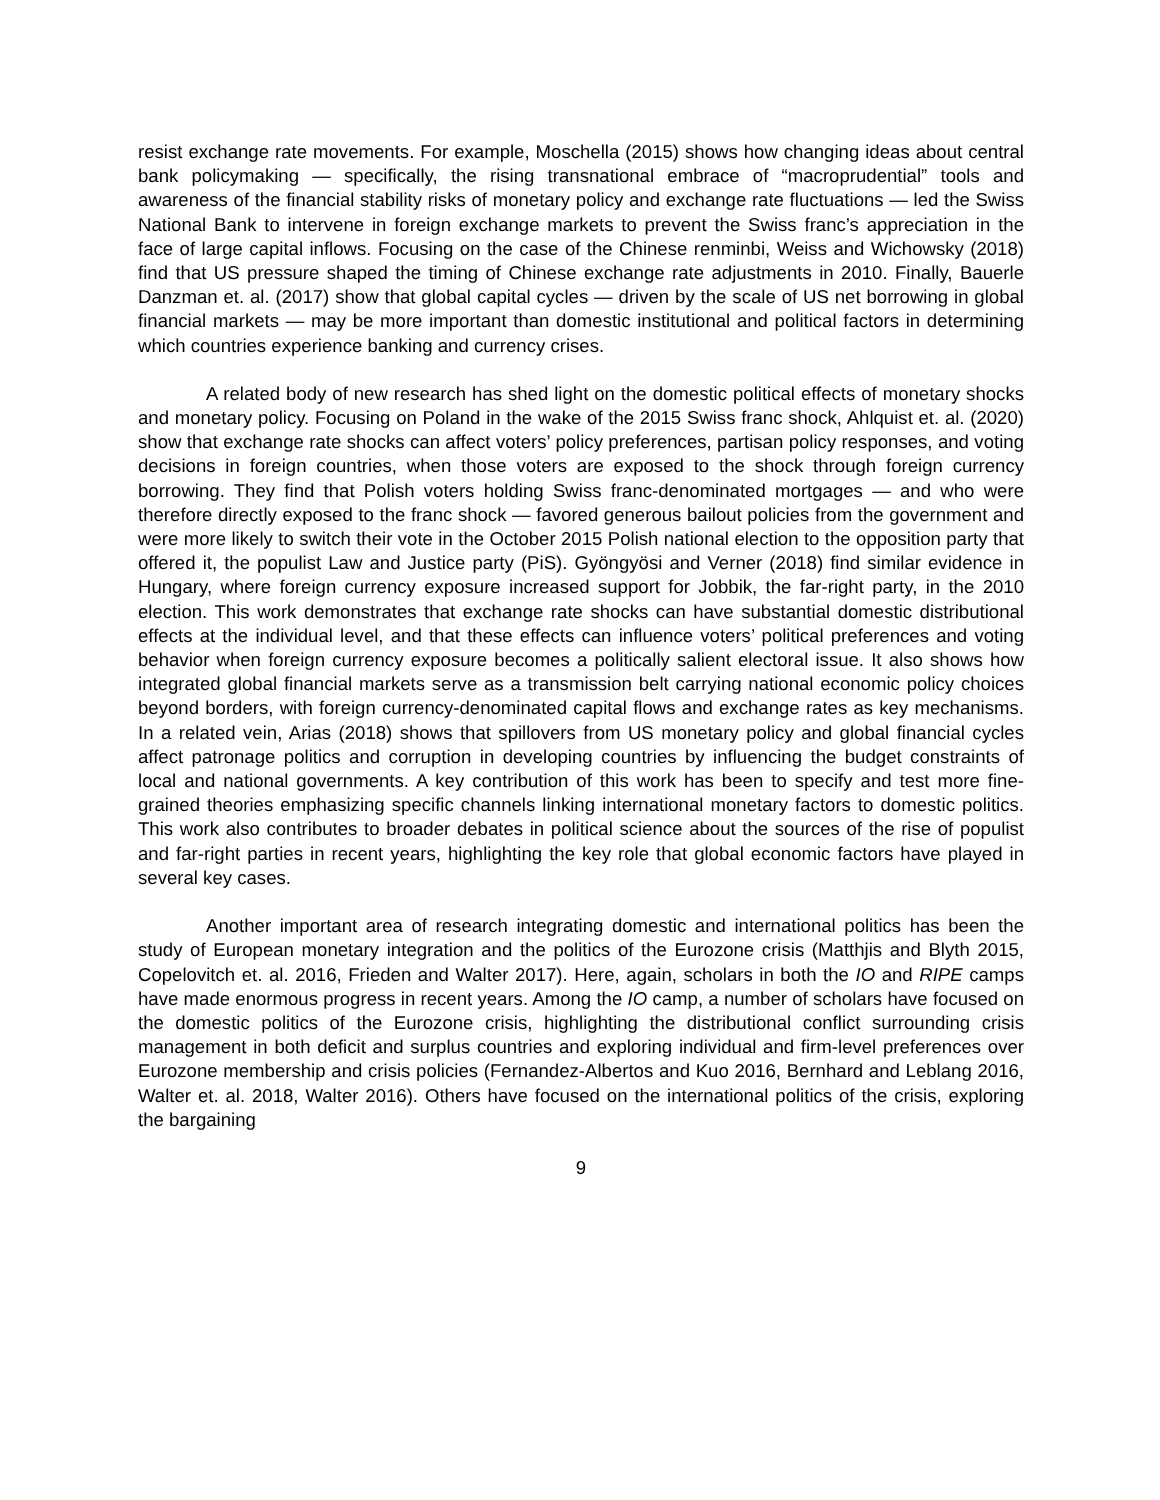resist exchange rate movements. For example, Moschella (2015) shows how changing ideas about central bank policymaking — specifically, the rising transnational embrace of “macroprudential” tools and awareness of the financial stability risks of monetary policy and exchange rate fluctuations — led the Swiss National Bank to intervene in foreign exchange markets to prevent the Swiss franc’s appreciation in the face of large capital inflows. Focusing on the case of the Chinese renminbi, Weiss and Wichowsky (2018) find that US pressure shaped the timing of Chinese exchange rate adjustments in 2010. Finally, Bauerle Danzman et. al. (2017) show that global capital cycles — driven by the scale of US net borrowing in global financial markets — may be more important than domestic institutional and political factors in determining which countries experience banking and currency crises.
A related body of new research has shed light on the domestic political effects of monetary shocks and monetary policy. Focusing on Poland in the wake of the 2015 Swiss franc shock, Ahlquist et. al. (2020) show that exchange rate shocks can affect voters’ policy preferences, partisan policy responses, and voting decisions in foreign countries, when those voters are exposed to the shock through foreign currency borrowing. They find that Polish voters holding Swiss franc-denominated mortgages — and who were therefore directly exposed to the franc shock — favored generous bailout policies from the government and were more likely to switch their vote in the October 2015 Polish national election to the opposition party that offered it, the populist Law and Justice party (PiS). Gyöngyösi and Verner (2018) find similar evidence in Hungary, where foreign currency exposure increased support for Jobbik, the far-right party, in the 2010 election. This work demonstrates that exchange rate shocks can have substantial domestic distributional effects at the individual level, and that these effects can influence voters’ political preferences and voting behavior when foreign currency exposure becomes a politically salient electoral issue. It also shows how integrated global financial markets serve as a transmission belt carrying national economic policy choices beyond borders, with foreign currency-denominated capital flows and exchange rates as key mechanisms. In a related vein, Arias (2018) shows that spillovers from US monetary policy and global financial cycles affect patronage politics and corruption in developing countries by influencing the budget constraints of local and national governments. A key contribution of this work has been to specify and test more fine-grained theories emphasizing specific channels linking international monetary factors to domestic politics. This work also contributes to broader debates in political science about the sources of the rise of populist and far-right parties in recent years, highlighting the key role that global economic factors have played in several key cases.
Another important area of research integrating domestic and international politics has been the study of European monetary integration and the politics of the Eurozone crisis (Matthjis and Blyth 2015, Copelovitch et. al. 2016, Frieden and Walter 2017). Here, again, scholars in both the IO and RIPE camps have made enormous progress in recent years. Among the IO camp, a number of scholars have focused on the domestic politics of the Eurozone crisis, highlighting the distributional conflict surrounding crisis management in both deficit and surplus countries and exploring individual and firm-level preferences over Eurozone membership and crisis policies (Fernandez-Albertos and Kuo 2016, Bernhard and Leblang 2016, Walter et. al. 2018, Walter 2016). Others have focused on the international politics of the crisis, exploring the bargaining
9